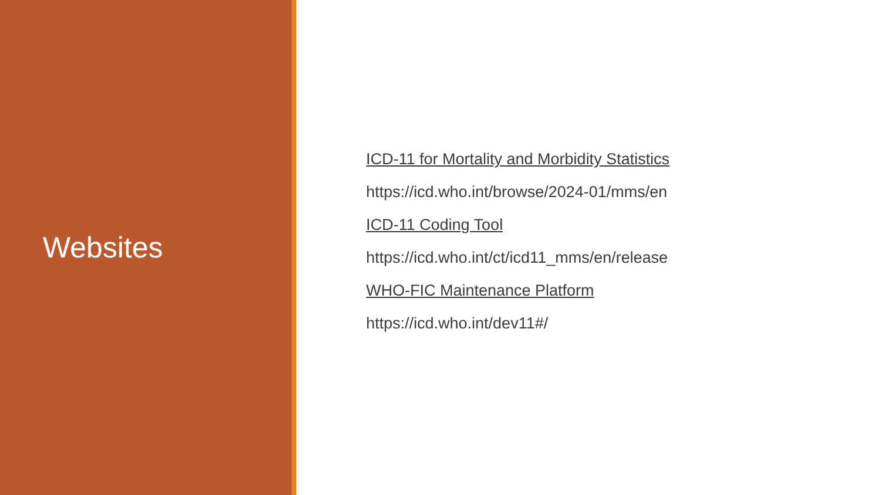Websites
ICD-11 for Mortality and Morbidity Statistics
https://icd.who.int/browse/2024-01/mms/en
ICD-11 Coding Tool
https://icd.who.int/ct/icd11_mms/en/release
WHO-FIC Maintenance Platform
https://icd.who.int/dev11#/